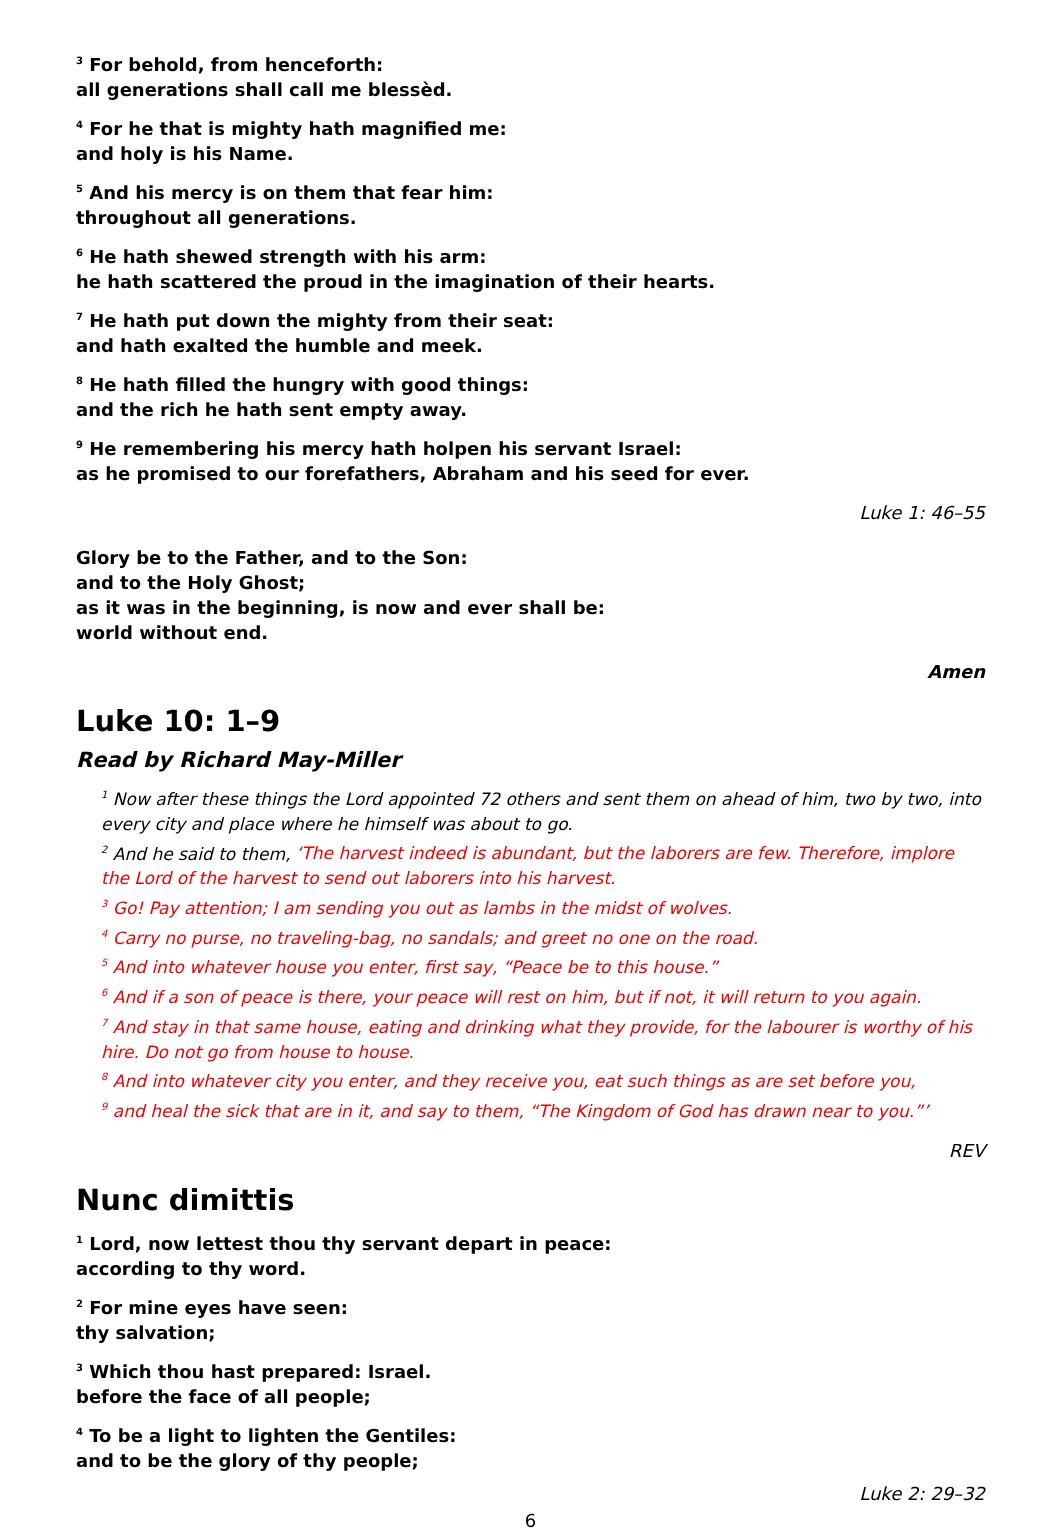<sup>3</sup> For behold, from henceforth:
all generations shall call me blessèd.
<sup>4</sup> For he that is mighty hath magnified me:
and holy is his Name.
<sup>5</sup> And his mercy is on them that fear him:
throughout all generations.
<sup>6</sup> He hath shewed strength with his arm:
he hath scattered the proud in the imagination of their hearts.
<sup>7</sup> He hath put down the mighty from their seat:
and hath exalted the humble and meek.
<sup>8</sup> He hath filled the hungry with good things:
and the rich he hath sent empty away.
<sup>9</sup> He remembering his mercy hath holpen his servant Israel:
as he promised to our forefathers, Abraham and his seed for ever.
Luke 1: 46–55
Glory be to the Father, and to the Son:
and to the Holy Ghost;
as it was in the beginning, is now and ever shall be:
world without end.
Amen
Luke 10: 1–9
Read by Richard May-Miller
<sup>1</sup> Now after these things the Lord appointed 72 others and sent them on ahead of him, two by two, into every city and place where he himself was about to go.
<sup>2</sup> And he said to them, ‘The harvest indeed is abundant, but the laborers are few. Therefore, implore the Lord of the harvest to send out laborers into his harvest.
<sup>3</sup> Go! Pay attention; I am sending you out as lambs in the midst of wolves.
<sup>4</sup> Carry no purse, no traveling-bag, no sandals; and greet no one on the road.
<sup>5</sup> And into whatever house you enter, first say, “Peace be to this house.”
<sup>6</sup> And if a son of peace is there, your peace will rest on him, but if not, it will return to you again.
<sup>7</sup> And stay in that same house, eating and drinking what they provide, for the labourer is worthy of his hire. Do not go from house to house.
<sup>8</sup> And into whatever city you enter, and they receive you, eat such things as are set before you,
<sup>9</sup> and heal the sick that are in it, and say to them, “The Kingdom of God has drawn near to you.”’
REV
Nunc dimittis
<sup>1</sup> Lord, now lettest thou thy servant depart in peace:
according to thy word.
<sup>2</sup> For mine eyes have seen:
thy salvation;
<sup>3</sup> Which thou hast prepared: Israel.
before the face of all people;
<sup>4</sup> To be a light to lighten the Gentiles:
and to be the glory of thy people;
Luke 2: 29–32
6